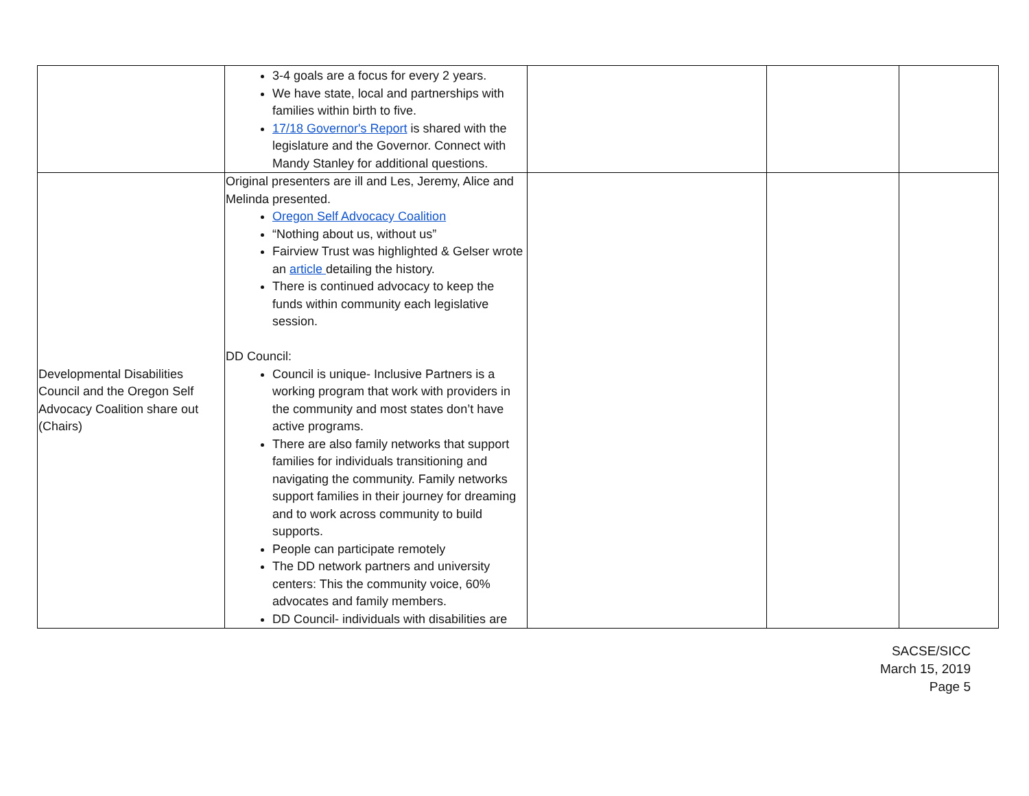| | 3-4 goals are a focus for every 2 years. We have state, local and partnerships with families within birth to five. 17/18 Governor's Report is shared with the legislature and the Governor. Connect with Mandy Stanley for additional questions. | | | |
| Developmental Disabilities Council and the Oregon Self Advocacy Coalition share out (Chairs) | Original presenters are ill and Les, Jeremy, Alice and Melinda presented. Oregon Self Advocacy Coalition “Nothing about us, without us” Fairview Trust was highlighted & Gelser wrote an article detailing the history. There is continued advocacy to keep the funds within community each legislative session. DD Council: Council is unique- Inclusive Partners is a working program that work with providers in the community and most states don’t have active programs. There are also family networks that support families for individuals transitioning and navigating the community. Family networks support families in their journey for dreaming and to work across community to build supports. People can participate remotely The DD network partners and university centers: This the community voice, 60% advocates and family members. DD Council- individuals with disabilities are | | | |
SACSE/SICC
March 15, 2019
Page 5